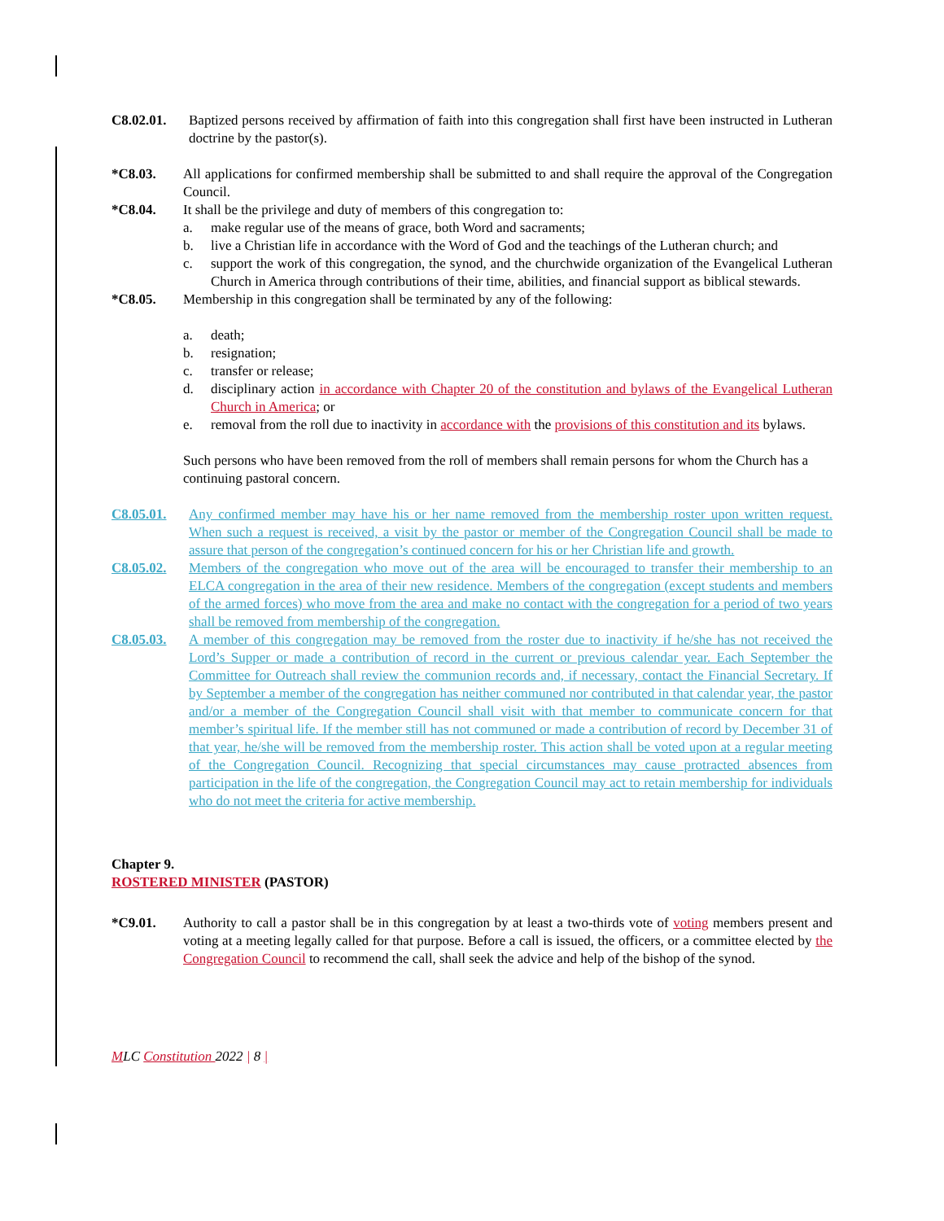C8.02.01. Baptized persons received by affirmation of faith into this congregation shall first have been instructed in Lutheran doctrine by the pastor(s).
*C8.03. All applications for confirmed membership shall be submitted to and shall require the approval of the Congregation Council.
*C8.04. It shall be the privilege and duty of members of this congregation to:
a. make regular use of the means of grace, both Word and sacraments;
b. live a Christian life in accordance with the Word of God and the teachings of the Lutheran church; and
c. support the work of this congregation, the synod, and the churchwide organization of the Evangelical Lutheran Church in America through contributions of their time, abilities, and financial support as biblical stewards.
*C8.05. Membership in this congregation shall be terminated by any of the following:
a. death;
b. resignation;
c. transfer or release;
d. disciplinary action in accordance with Chapter 20 of the constitution and bylaws of the Evangelical Lutheran Church in America; or
e. removal from the roll due to inactivity in accordance with the provisions of this constitution and its bylaws.
Such persons who have been removed from the roll of members shall remain persons for whom the Church has a continuing pastoral concern.
C8.05.01. Any confirmed member may have his or her name removed from the membership roster upon written request. When such a request is received, a visit by the pastor or member of the Congregation Council shall be made to assure that person of the congregation’s continued concern for his or her Christian life and growth.
C8.05.02. Members of the congregation who move out of the area will be encouraged to transfer their membership to an ELCA congregation in the area of their new residence. Members of the congregation (except students and members of the armed forces) who move from the area and make no contact with the congregation for a period of two years shall be removed from membership of the congregation.
C8.05.03. A member of this congregation may be removed from the roster due to inactivity if he/she has not received the Lord’s Supper or made a contribution of record in the current or previous calendar year. Each September the Committee for Outreach shall review the communion records and, if necessary, contact the Financial Secretary. If by September a member of the congregation has neither communed nor contributed in that calendar year, the pastor and/or a member of the Congregation Council shall visit with that member to communicate concern for that member’s spiritual life. If the member still has not communed or made a contribution of record by December 31 of that year, he/she will be removed from the membership roster. This action shall be voted upon at a regular meeting of the Congregation Council. Recognizing that special circumstances may cause protracted absences from participation in the life of the congregation, the Congregation Council may act to retain membership for individuals who do not meet the criteria for active membership.
Chapter 9.
ROSTERED MINISTER (PASTOR)
*C9.01. Authority to call a pastor shall be in this congregation by at least a two-thirds vote of voting members present and voting at a meeting legally called for that purpose. Before a call is issued, the officers, or a committee elected by the Congregation Council to recommend the call, shall seek the advice and help of the bishop of the synod.
MLC Constitution 2022 | 8 |